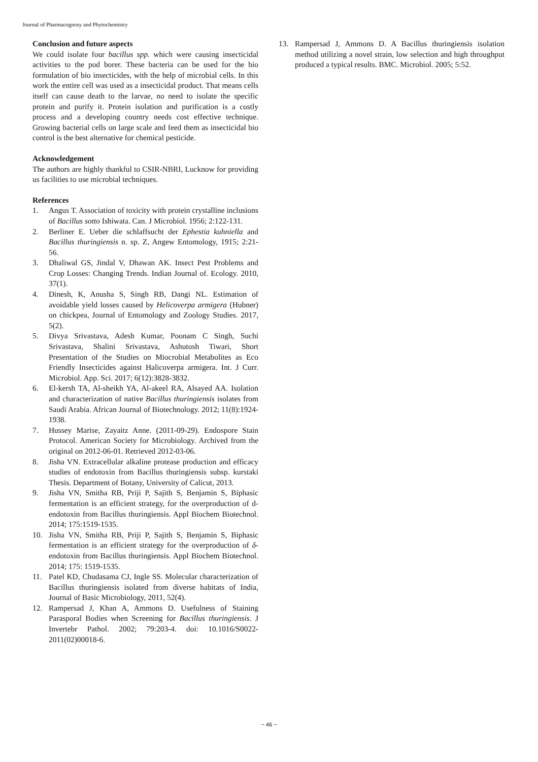Journal of Pharmacognosy and Phytochemistry
Conclusion and future aspects
We could isolate four bacillus spp. which were causing insecticidal activities to the pod borer. These bacteria can be used for the bio formulation of bio insecticides, with the help of microbial cells. In this work the entire cell was used as a insecticidal product. That means cells itself can cause death to the larvae, no need to isolate the specific protein and purify it. Protein isolation and purification is a costly process and a developing country needs cost effective technique. Growing bacterial cells on large scale and feed them as insecticidal bio control is the best alternative for chemical pesticide.
Acknowledgement
The authors are highly thankful to CSIR-NBRI, Lucknow for providing us facilities to use microbial techniques.
References
1. Angus T. Association of toxicity with protein crystalline inclusions of Bacillus sotto Ishiwata. Can. J Microbiol. 1956; 2:122-131.
2. Berliner E. Ueber die schlaffsucht der Ephestia kuhniella and Bacillus thuringiensis n. sp. Z, Angew Entomology, 1915; 2:21-56.
3. Dhaliwal GS, Jindal V, Dhawan AK. Insect Pest Problems and Crop Losses: Changing Trends. Indian Journal of. Ecology. 2010, 37(1).
4. Dinesh, K, Anusha S, Singh RB, Dangi NL. Estimation of avoidable yield losses caused by Helicoverpa armigera (Hubner) on chickpea, Journal of Entomology and Zoology Studies. 2017, 5(2).
5. Divya Srivastava, Adesh Kumar, Poonam C Singh, Suchi Srivastava, Shalini Srivastava, Ashutosh Tiwari, Short Presentation of the Studies on Miocrobial Metabolites as Eco Friendly Insecticides against Halicoverpa armigera. Int. J Curr. Microbiol. App. Sci. 2017; 6(12):3828-3832.
6. El-kersh TA, Al-sheikh YA, Al-akeel RA, Alsayed AA. Isolation and characterization of native Bacillus thuringiensis isolates from Saudi Arabia. African Journal of Biotechnology. 2012; 11(8):1924-1938.
7. Hussey Marise, Zayaitz Anne. (2011-09-29). Endospore Stain Protocol. American Society for Microbiology. Archived from the original on 2012-06-01. Retrieved 2012-03-06.
8. Jisha VN. Extracellular alkaline protease production and efficacy studies of endotoxin from Bacillus thuringiensis subsp. kurstaki Thesis. Department of Botany, University of Calicut, 2013.
9. Jisha VN, Smitha RB, Priji P, Sajith S, Benjamin S, Biphasic fermentation is an efficient strategy, for the overproduction of d-endotoxin from Bacillus thuringiensis. Appl Biochem Biotechnol. 2014; 175:1519-1535.
10. Jisha VN, Smitha RB, Priji P, Sajith S, Benjamin S, Biphasic fermentation is an efficient strategy for the overproduction of δ-endotoxin from Bacillus thuringiensis. Appl Biochem Biotechnol. 2014; 175: 1519-1535.
11. Patel KD, Chudasama CJ, Ingle SS. Molecular characterization of Bacillus thuringiensis isolated from diverse habitats of India, Journal of Basic Microbiology, 2011, 52(4).
12. Rampersad J, Khan A, Ammons D. Usefulness of Staining Parasporal Bodies when Screening for Bacillus thuringiensis. J Invertebr Pathol. 2002; 79:203-4. doi: 10.1016/S0022-2011(02)00018-6.
13. Rampersad J, Ammons D. A Bacillus thuringiensis isolation method utilizing a novel strain, low selection and high throughput produced a typical results. BMC. Microbiol. 2005; 5:52.
~ 46 ~